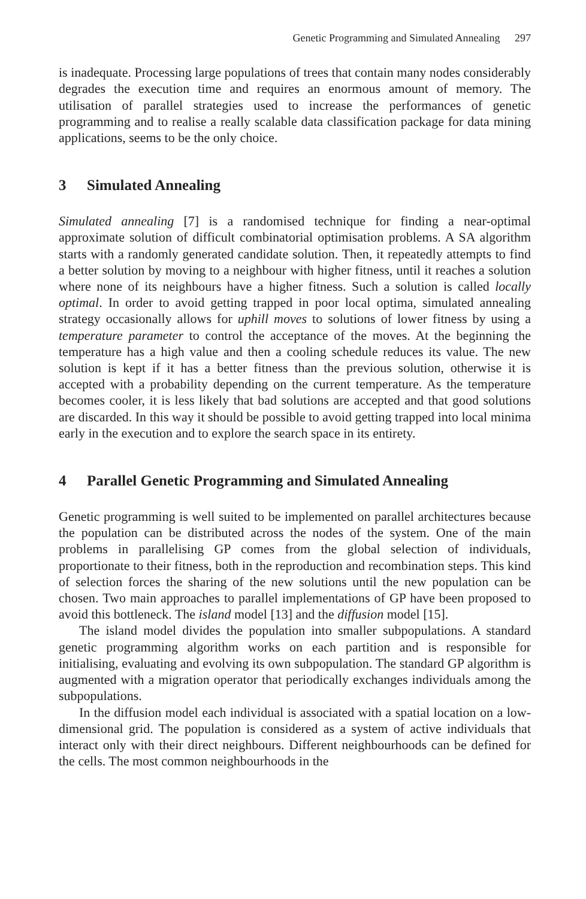Genetic Programming and Simulated Annealing 297
is inadequate. Processing large populations of trees that contain many nodes considerably degrades the execution time and requires an enormous amount of memory. The utilisation of parallel strategies used to increase the performances of genetic programming and to realise a really scalable data classification package for data mining applications, seems to be the only choice.
3 Simulated Annealing
Simulated annealing [7] is a randomised technique for finding a near-optimal approximate solution of difficult combinatorial optimisation problems. A SA algorithm starts with a randomly generated candidate solution. Then, it repeatedly attempts to find a better solution by moving to a neighbour with higher fitness, until it reaches a solution where none of its neighbours have a higher fitness. Such a solution is called locally optimal. In order to avoid getting trapped in poor local optima, simulated annealing strategy occasionally allows for uphill moves to solutions of lower fitness by using a temperature parameter to control the acceptance of the moves. At the beginning the temperature has a high value and then a cooling schedule reduces its value. The new solution is kept if it has a better fitness than the previous solution, otherwise it is accepted with a probability depending on the current temperature. As the temperature becomes cooler, it is less likely that bad solutions are accepted and that good solutions are discarded. In this way it should be possible to avoid getting trapped into local minima early in the execution and to explore the search space in its entirety.
4 Parallel Genetic Programming and Simulated Annealing
Genetic programming is well suited to be implemented on parallel architectures because the population can be distributed across the nodes of the system. One of the main problems in parallelising GP comes from the global selection of individuals, proportionate to their fitness, both in the reproduction and recombination steps. This kind of selection forces the sharing of the new solutions until the new population can be chosen. Two main approaches to parallel implementations of GP have been proposed to avoid this bottleneck. The island model [13] and the diffusion model [15].
The island model divides the population into smaller subpopulations. A standard genetic programming algorithm works on each partition and is responsible for initialising, evaluating and evolving its own subpopulation. The standard GP algorithm is augmented with a migration operator that periodically exchanges individuals among the subpopulations.
In the diffusion model each individual is associated with a spatial location on a low-dimensional grid. The population is considered as a system of active individuals that interact only with their direct neighbours. Different neighbourhoods can be defined for the cells. The most common neighbourhoods in the